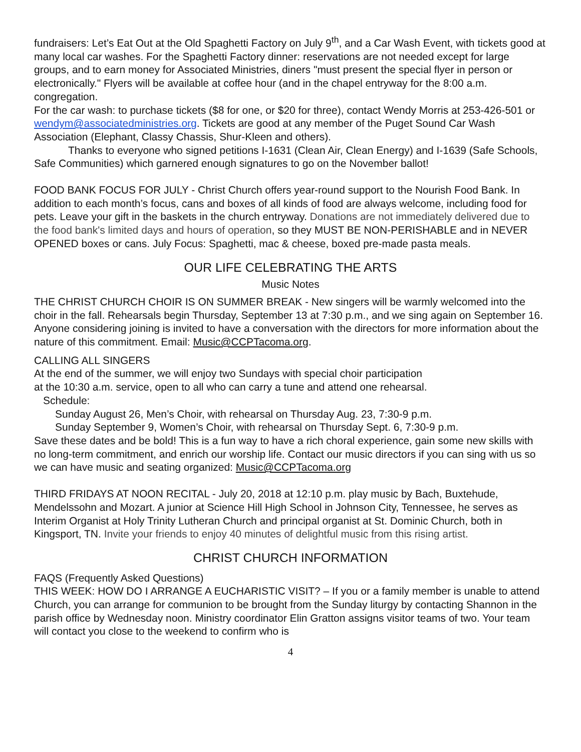fundraisers: Let’s Eat Out at the Old Spaghetti Factory on July 9<sup>th</sup>, and a Car Wash Event, with tickets good at many local car washes. For the Spaghetti Factory dinner: reservations are not needed except for large groups, and to earn money for Associated Ministries, diners "must present the special flyer in person or electronically." Flyers will be available at coffee hour (and in the chapel entryway for the 8:00 a.m. congregation.
For the car wash: to purchase tickets ($8 for one, or $20 for three), contact Wendy Morris at 253-426-501 or wendym@associatedministries.org. Tickets are good at any member of the Puget Sound Car Wash Association (Elephant, Classy Chassis, Shur-Kleen and others).
Thanks to everyone who signed petitions I-1631 (Clean Air, Clean Energy) and I-1639 (Safe Schools, Safe Communities) which garnered enough signatures to go on the November ballot!
FOOD BANK FOCUS FOR JULY - Christ Church offers year-round support to the Nourish Food Bank. In addition to each month’s focus, cans and boxes of all kinds of food are always welcome, including food for pets. Leave your gift in the baskets in the church entryway. Donations are not immediately delivered due to the food bank's limited days and hours of operation, so they MUST BE NON-PERISHABLE and in NEVER OPENED boxes or cans. July Focus: Spaghetti, mac & cheese, boxed pre-made pasta meals.
OUR LIFE CELEBRATING THE ARTS
Music Notes
THE CHRIST CHURCH CHOIR IS ON SUMMER BREAK - New singers will be warmly welcomed into the choir in the fall. Rehearsals begin Thursday, September 13 at 7:30 p.m., and we sing again on September 16. Anyone considering joining is invited to have a conversation with the directors for more information about the nature of this commitment. Email: Music@CCPTacoma.org.
CALLING ALL SINGERS
At the end of the summer, we will enjoy two Sundays with special choir participation
at the 10:30 a.m. service, open to all who can carry a tune and attend one rehearsal.
Schedule:
Sunday August 26, Men’s Choir, with rehearsal on Thursday Aug. 23, 7:30-9 p.m.
Sunday September 9, Women’s Choir, with rehearsal on Thursday Sept. 6, 7:30-9 p.m.
Save these dates and be bold! This is a fun way to have a rich choral experience, gain some new skills with no long-term commitment, and enrich our worship life. Contact our music directors if you can sing with us so we can have music and seating organized: Music@CCPTacoma.org
THIRD FRIDAYS AT NOON RECITAL - July 20, 2018 at 12:10 p.m. play music by Bach, Buxtehude, Mendelssohn and Mozart. A junior at Science Hill High School in Johnson City, Tennessee, he serves as Interim Organist at Holy Trinity Lutheran Church and principal organist at St. Dominic Church, both in Kingsport, TN. Invite your friends to enjoy 40 minutes of delightful music from this rising artist.
CHRIST CHURCH INFORMATION
FAQS (Frequently Asked Questions)
THIS WEEK: HOW DO I ARRANGE A EUCHARISTIC VISIT? – If you or a family member is unable to attend Church, you can arrange for communion to be brought from the Sunday liturgy by contacting Shannon in the parish office by Wednesday noon. Ministry coordinator Elin Gratton assigns visitor teams of two. Your team will contact you close to the weekend to confirm who is
4